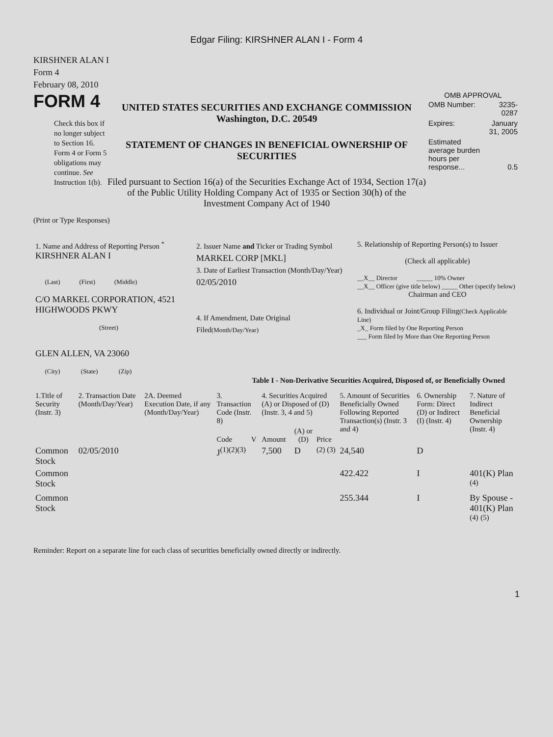Edgar Filing: KIRSHNER ALAN I - Form 4
KIRSHNER ALAN I
Form 4
February 08, 2010
FORM 4
Check this box if no longer subject to Section 16. Form 4 or Form 5 obligations may continue. See Instruction 1(b).
UNITED STATES SECURITIES AND EXCHANGE COMMISSION
Washington, D.C. 20549
STATEMENT OF CHANGES IN BENEFICIAL OWNERSHIP OF SECURITIES
Filed pursuant to Section 16(a) of the Securities Exchange Act of 1934, Section 17(a) of the Public Utility Holding Company Act of 1935 or Section 30(h) of the Investment Company Act of 1940
OMB APPROVAL
| OMB Number: | 3235-0287 |
| Expires: | January 31, 2005 |
| Estimated average burden hours per response... | 0.5 |
(Print or Type Responses)
| 1. Name and Address of Reporting Person <sup>*</sup> KIRSHNER ALAN I (Last) (First) (Middle) C/O MARKEL CORPORATION, 4521 HIGHWOODS PKWY (Street) GLEN ALLEN, VA 23060 (City) (State) (Zip) | 2. Issuer Name and Ticker or Trading Symbol MARKEL CORP [MKL] 3. Date of Earliest Transaction (Month/Day/Year) 02/05/2010 4. If Amendment, Date Original Filed (Month/Day/Year) | 5. Relationship of Reporting Person(s) to Issuer (Check all applicable) __X__ Director _____ 10% Owner __X__ Officer (give title below) _____ Other (specify below) Chairman and CEO 6. Individual or Joint/Group Filing (Check Applicable Line) _X_ Form filed by One Reporting Person ___ Form filed by More than One Reporting Person |
Table I - Non-Derivative Securities Acquired, Disposed of, or Beneficially Owned
| 1.Title of Security (Instr. 3) | 2. Transaction Date (Month/Day/Year) | 2A. Deemed Execution Date, if any (Month/Day/Year) | 3. Transaction Code (Instr. 8) | | 4. Securities Acquired (A) or Disposed of (D) (Instr. 3, 4 and 5) | | | 5. Amount of Securities Beneficially Owned Following Reported Transaction(s) (Instr. 3 and 4) | 6. Ownership Form: Direct (D) or Indirect (I) (Instr. 4) | 7. Nature of Indirect Beneficial Ownership (Instr. 4) |
| --- | --- | --- | --- | --- | --- | --- | --- | --- | --- | --- |
| | | | Code | V | Amount | (A) or (D) | Price | | | |
| Common Stock | 02/05/2010 | | J<sup>(1)(2)(3)</sup> | | 7,500 | D | <sup>(2) (3)</sup> | 24,540 | D | |
| Common Stock | | | | | | | | 422.422 | I | 401(K) Plan <sup>(4)</sup> |
| Common Stock | | | | | | | | 255.344 | I | By Spouse - 401(K) Plan <sup>(4)</sup> <sup>(5)</sup> |
Reminder: Report on a separate line for each class of securities beneficially owned directly or indirectly.
1